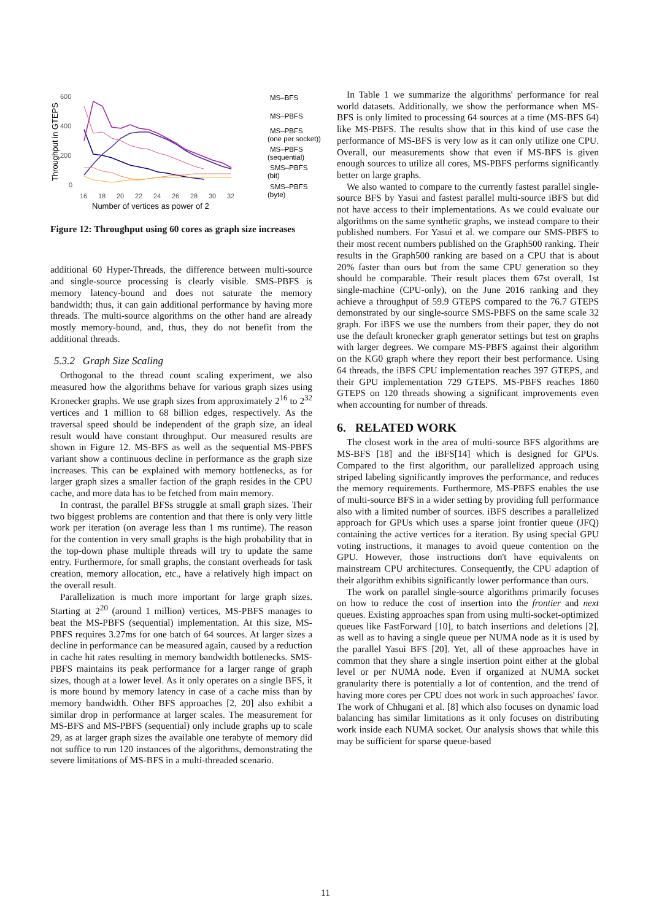Throughput in GTEPS
600
400
200
0
16
18
20
22
24
26
28
30
32
Number of vertices as power of 2
MS–BFS
MS–PBFS
MS–PBFS
(one per socket))
MS–PBFS
(sequential)
SMS–PBFS
(bit)
SMS–PBFS
(byte)
Figure 12: Throughput using 60 cores as graph size increases
additional 60 Hyper-Threads, the difference between multi-source and single-source processing is clearly visible. SMS-PBFS is memory latency-bound and does not saturate the memory bandwidth; thus, it can gain additional performance by having more threads. The multi-source algorithms on the other hand are already mostly memory-bound, and, thus, they do not benefit from the additional threads.
5.3.2 Graph Size Scaling
Orthogonal to the thread count scaling experiment, we also measured how the algorithms behave for various graph sizes using Kronecker graphs. We use graph sizes from approximately 2<sup>16</sup> to 2<sup>32</sup> vertices and 1 million to 68 billion edges, respectively. As the traversal speed should be independent of the graph size, an ideal result would have constant throughput. Our measured results are shown in Figure 12. MS-BFS as well as the sequential MS-PBFS variant show a continuous decline in performance as the graph size increases. This can be explained with memory bottlenecks, as for larger graph sizes a smaller faction of the graph resides in the CPU cache, and more data has to be fetched from main memory.
In contrast, the parallel BFSs struggle at small graph sizes. Their two biggest problems are contention and that there is only very little work per iteration (on average less than 1 ms runtime). The reason for the contention in very small graphs is the high probability that in the top-down phase multiple threads will try to update the same entry. Furthermore, for small graphs, the constant overheads for task creation, memory allocation, etc., have a relatively high impact on the overall result.
Parallelization is much more important for large graph sizes. Starting at 2<sup>20</sup> (around 1 million) vertices, MS-PBFS manages to beat the MS-PBFS (sequential) implementation. At this size, MS-PBFS requires 3.27ms for one batch of 64 sources. At larger sizes a decline in performance can be measured again, caused by a reduction in cache hit rates resulting in memory bandwidth bottlenecks. SMS-PBFS maintains its peak performance for a larger range of graph sizes, though at a lower level. As it only operates on a single BFS, it is more bound by memory latency in case of a cache miss than by memory bandwidth. Other BFS approaches [2, 20] also exhibit a similar drop in performance at larger scales. The measurement for MS-BFS and MS-PBFS (sequential) only include graphs up to scale 29, as at larger graph sizes the available one terabyte of memory did not suffice to run 120 instances of the algorithms, demonstrating the severe limitations of MS-BFS in a multi-threaded scenario.
In Table 1 we summarize the algorithms' performance for real world datasets. Additionally, we show the performance when MS-BFS is only limited to processing 64 sources at a time (MS-BFS 64) like MS-PBFS. The results show that in this kind of use case the performance of MS-BFS is very low as it can only utilize one CPU. Overall, our measurements show that even if MS-BFS is given enough sources to utilize all cores, MS-PBFS performs significantly better on large graphs.
We also wanted to compare to the currently fastest parallel single-source BFS by Yasui and fastest parallel multi-source iBFS but did not have access to their implementations. As we could evaluate our algorithms on the same synthetic graphs, we instead compare to their published numbers. For Yasui et al. we compare our SMS-PBFS to their most recent numbers published on the Graph500 ranking. Their results in the Graph500 ranking are based on a CPU that is about 20% faster than ours but from the same CPU generation so they should be comparable. Their result places them 67st overall, 1st single-machine (CPU-only), on the June 2016 ranking and they achieve a throughput of 59.9 GTEPS compared to the 76.7 GTEPS demonstrated by our single-source SMS-PBFS on the same scale 32 graph. For iBFS we use the numbers from their paper, they do not use the default kronecker graph generator settings but test on graphs with larger degrees. We compare MS-PBFS against their algorithm on the KG0 graph where they report their best performance. Using 64 threads, the iBFS CPU implementation reaches 397 GTEPS, and their GPU implementation 729 GTEPS. MS-PBFS reaches 1860 GTEPS on 120 threads showing a significant improvements even when accounting for number of threads.
6. RELATED WORK
The closest work in the area of multi-source BFS algorithms are MS-BFS [18] and the iBFS[14] which is designed for GPUs. Compared to the first algorithm, our parallelized approach using striped labeling significantly improves the performance, and reduces the memory requirements. Furthermore, MS-PBFS enables the use of multi-source BFS in a wider setting by providing full performance also with a limited number of sources. iBFS describes a parallelized approach for GPUs which uses a sparse joint frontier queue (JFQ) containing the active vertices for a iteration. By using special GPU voting instructions, it manages to avoid queue contention on the GPU. However, those instructions don't have equivalents on mainstream CPU architectures. Consequently, the CPU adaption of their algorithm exhibits significantly lower performance than ours.
The work on parallel single-source algorithms primarily focuses on how to reduce the cost of insertion into the frontier and next queues. Existing approaches span from using multi-socket-optimized queues like FastForward [10], to batch insertions and deletions [2], as well as to having a single queue per NUMA node as it is used by the parallel Yasui BFS [20]. Yet, all of these approaches have in common that they share a single insertion point either at the global level or per NUMA node. Even if organized at NUMA socket granularity there is potentially a lot of contention, and the trend of having more cores per CPU does not work in such approaches' favor. The work of Chhugani et al. [8] which also focuses on dynamic load balancing has similar limitations as it only focuses on distributing work inside each NUMA socket. Our analysis shows that while this may be sufficient for sparse queue-based
11